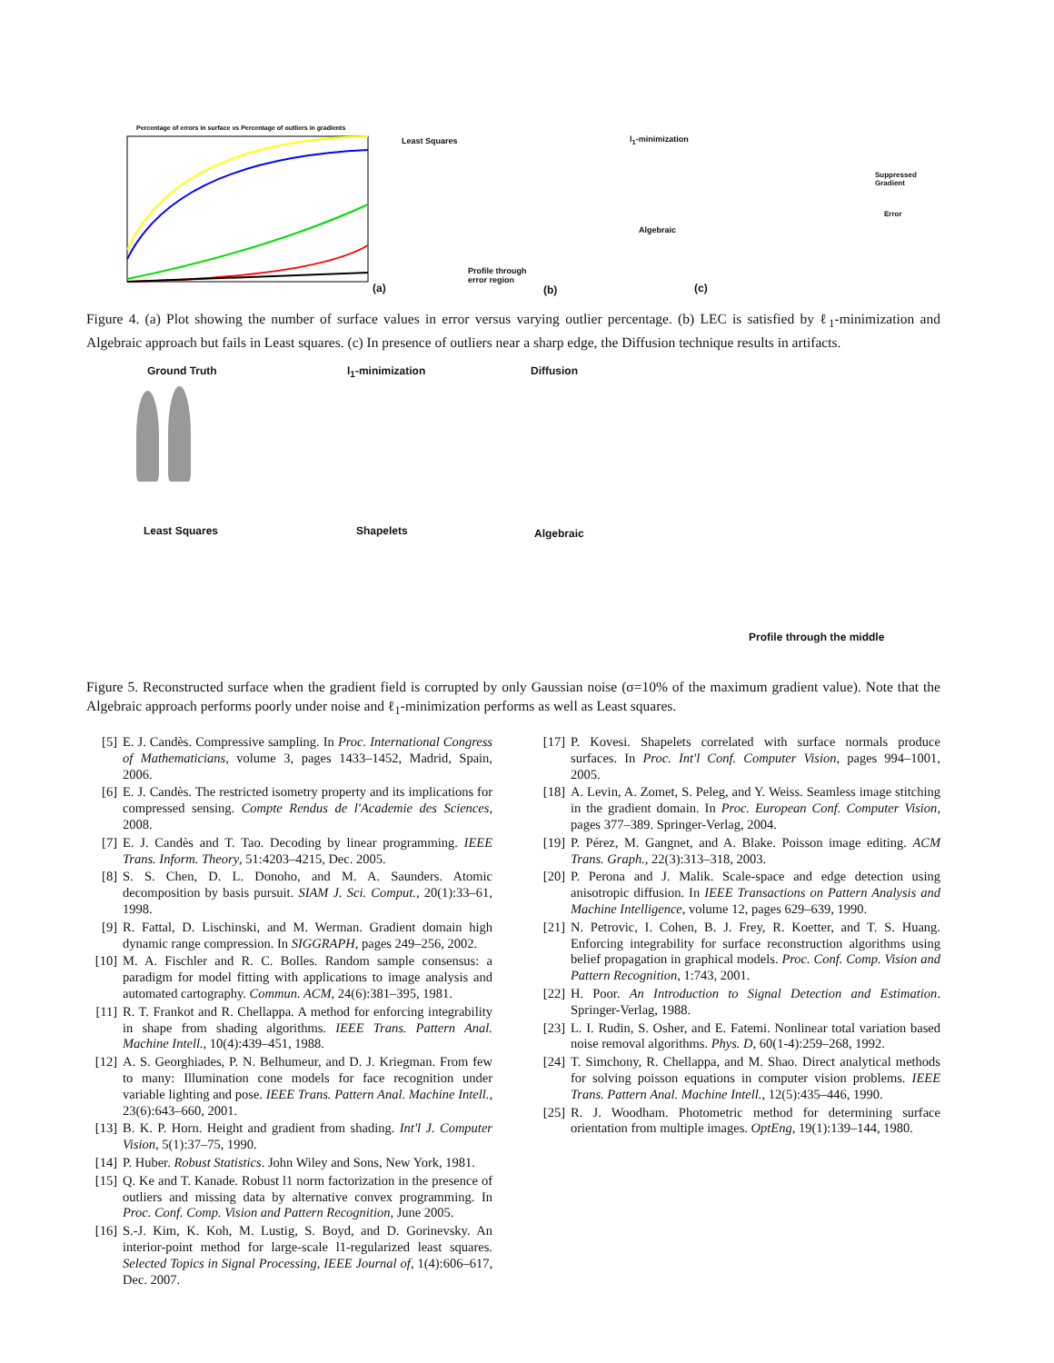Percentage of errors in surface vs Percentage of outliers in gradients
(a)
Least Squares l<sub>1</sub>-minimization
Algebraic
Profile through
error region
(b) (c)
Suppressed
Gradient
Error
Figure 4. (a) Plot showing the number of surface values in error versus varying outlier percentage. (b) LEC is satisfied by ℓ<sub>1</sub>-minimization and Algebraic approach but fails in Least squares. (c) In presence of outliers near a sharp edge, the Diffusion technique results in artifacts.
Ground Truth l<sub>1</sub>-minimization Diffusion
Least Squares Shapelets Algebraic
Profile through the middle
Figure 5. Reconstructed surface when the gradient field is corrupted by only Gaussian noise (σ=10% of the maximum gradient value). Note that the Algebraic approach performs poorly under noise and ℓ<sub>1</sub>-minimization performs as well as Least squares.
[5] E. J. Candès. Compressive sampling. In Proc. International Congress of Mathematicians, volume 3, pages 1433–1452, Madrid, Spain, 2006.
[6] E. J. Candès. The restricted isometry property and its implications for compressed sensing. Compte Rendus de l'Academie des Sciences, 2008.
[7] E. J. Candès and T. Tao. Decoding by linear programming. IEEE Trans. Inform. Theory, 51:4203–4215, Dec. 2005.
[8] S. S. Chen, D. L. Donoho, and M. A. Saunders. Atomic decomposition by basis pursuit. SIAM J. Sci. Comput., 20(1):33–61, 1998.
[9] R. Fattal, D. Lischinski, and M. Werman. Gradient domain high dynamic range compression. In SIGGRAPH, pages 249–256, 2002.
[10] M. A. Fischler and R. C. Bolles. Random sample consensus: a paradigm for model fitting with applications to image analysis and automated cartography. Commun. ACM, 24(6):381–395, 1981.
[11] R. T. Frankot and R. Chellappa. A method for enforcing integrability in shape from shading algorithms. IEEE Trans. Pattern Anal. Machine Intell., 10(4):439–451, 1988.
[12] A. S. Georghiades, P. N. Belhumeur, and D. J. Kriegman. From few to many: Illumination cone models for face recognition under variable lighting and pose. IEEE Trans. Pattern Anal. Machine Intell., 23(6):643–660, 2001.
[13] B. K. P. Horn. Height and gradient from shading. Int'l J. Computer Vision, 5(1):37–75, 1990.
[14] P. Huber. Robust Statistics. John Wiley and Sons, New York, 1981.
[15] Q. Ke and T. Kanade. Robust l1 norm factorization in the presence of outliers and missing data by alternative convex programming. In Proc. Conf. Comp. Vision and Pattern Recognition, June 2005.
[16] S.-J. Kim, K. Koh, M. Lustig, S. Boyd, and D. Gorinevsky. An interior-point method for large-scale l1-regularized least squares. Selected Topics in Signal Processing, IEEE Journal of, 1(4):606–617, Dec. 2007.
[17] P. Kovesi. Shapelets correlated with surface normals produce surfaces. In Proc. Int'l Conf. Computer Vision, pages 994–1001, 2005.
[18] A. Levin, A. Zomet, S. Peleg, and Y. Weiss. Seamless image stitching in the gradient domain. In Proc. European Conf. Computer Vision, pages 377–389. Springer-Verlag, 2004.
[19] P. Pérez, M. Gangnet, and A. Blake. Poisson image editing. ACM Trans. Graph., 22(3):313–318, 2003.
[20] P. Perona and J. Malik. Scale-space and edge detection using anisotropic diffusion. In IEEE Transactions on Pattern Analysis and Machine Intelligence, volume 12, pages 629–639, 1990.
[21] N. Petrovic, I. Cohen, B. J. Frey, R. Koetter, and T. S. Huang. Enforcing integrability for surface reconstruction algorithms using belief propagation in graphical models. Proc. Conf. Comp. Vision and Pattern Recognition, 1:743, 2001.
[22] H. Poor. An Introduction to Signal Detection and Estimation. Springer-Verlag, 1988.
[23] L. I. Rudin, S. Osher, and E. Fatemi. Nonlinear total variation based noise removal algorithms. Phys. D, 60(1-4):259–268, 1992.
[24] T. Simchony, R. Chellappa, and M. Shao. Direct analytical methods for solving poisson equations in computer vision problems. IEEE Trans. Pattern Anal. Machine Intell., 12(5):435–446, 1990.
[25] R. J. Woodham. Photometric method for determining surface orientation from multiple images. OptEng, 19(1):139–144, 1980.